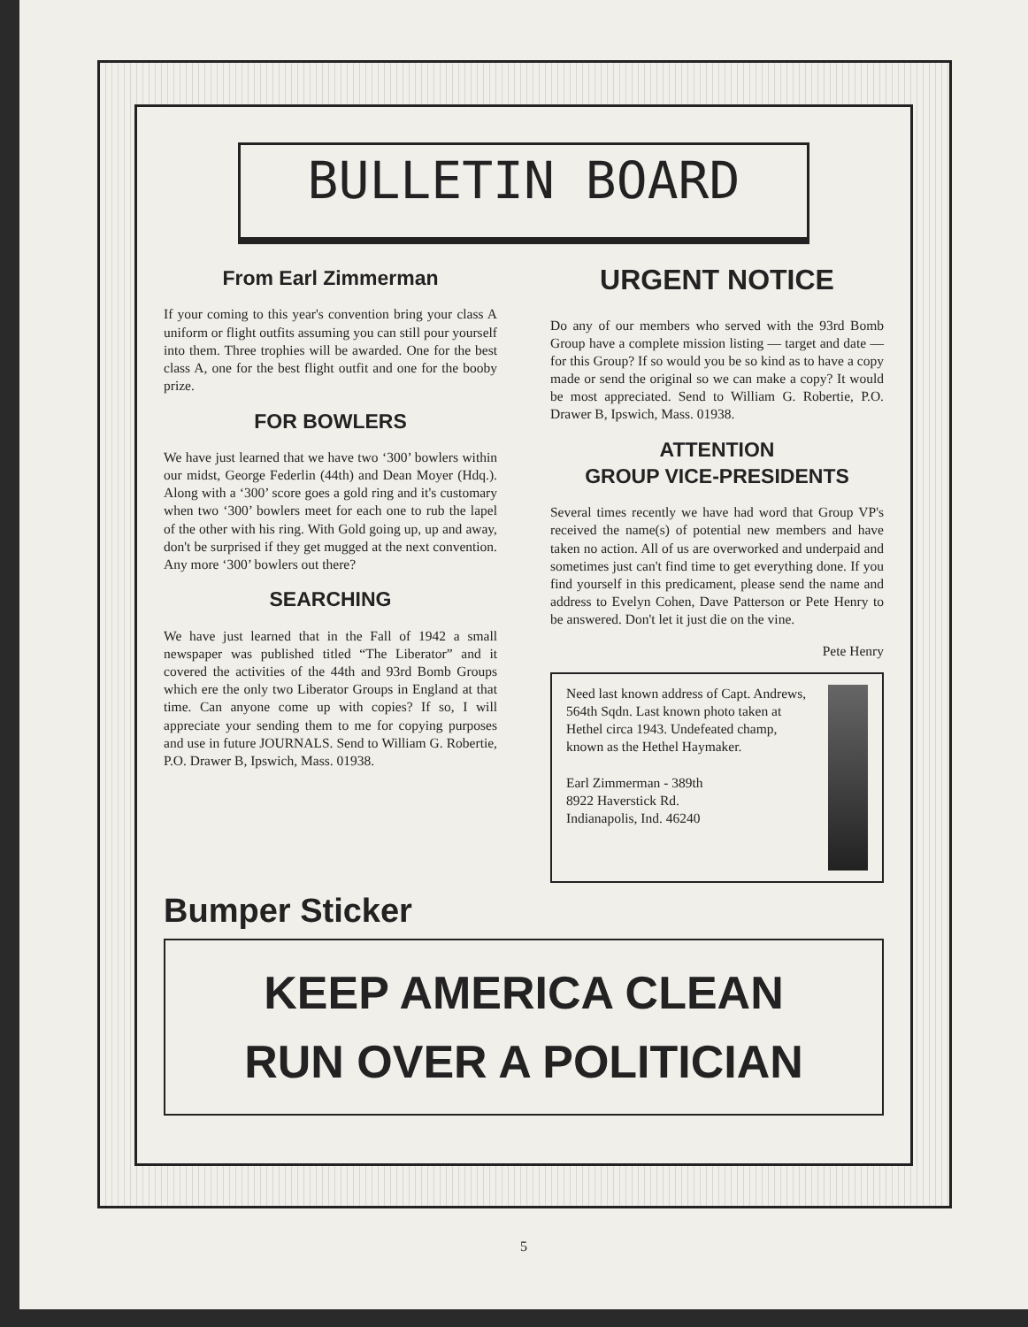BULLETIN BOARD
From Earl Zimmerman
If your coming to this year's convention bring your class A uniform or flight outfits assuming you can still pour yourself into them. Three trophies will be awarded. One for the best class A, one for the best flight outfit and one for the booby prize.
FOR BOWLERS
We have just learned that we have two ‘300’ bowlers within our midst, George Federlin (44th) and Dean Moyer (Hdq.). Along with a ‘300’ score goes a gold ring and it's customary when two ‘300’ bowlers meet for each one to rub the lapel of the other with his ring. With Gold going up, up and away, don't be surprised if they get mugged at the next convention. Any more ‘300’ bowlers out there?
SEARCHING
We have just learned that in the Fall of 1942 a small newspaper was published titled “The Liberator” and it covered the activities of the 44th and 93rd Bomb Groups which ere the only two Liberator Groups in England at that time. Can anyone come up with copies? If so, I will appreciate your sending them to me for copying purposes and use in future JOURNALS. Send to William G. Robertie, P.O. Drawer B, Ipswich, Mass. 01938.
URGENT NOTICE
Do any of our members who served with the 93rd Bomb Group have a complete mission listing — target and date — for this Group? If so would you be so kind as to have a copy made or send the original so we can make a copy? It would be most appreciated. Send to William G. Robertie, P.O. Drawer B, Ipswich, Mass. 01938.
ATTENTION
GROUP VICE-PRESIDENTS
Several times recently we have had word that Group VP's received the name(s) of potential new members and have taken no action. All of us are overworked and underpaid and sometimes just can't find time to get everything done. If you find yourself in this predicament, please send the name and address to Evelyn Cohen, Dave Patterson or Pete Henry to be answered. Don't let it just die on the vine.
Pete Henry
Need last known address of Capt. Andrews, 564th Sqdn. Last known photo taken at Hethel circa 1943. Undefeated champ, known as the Hethel Haymaker.
Earl Zimmerman - 389th
8922 Haverstick Rd.
Indianapolis, Ind. 46240
Bumper Sticker
KEEP AMERICA CLEAN
RUN OVER A POLITICIAN
5